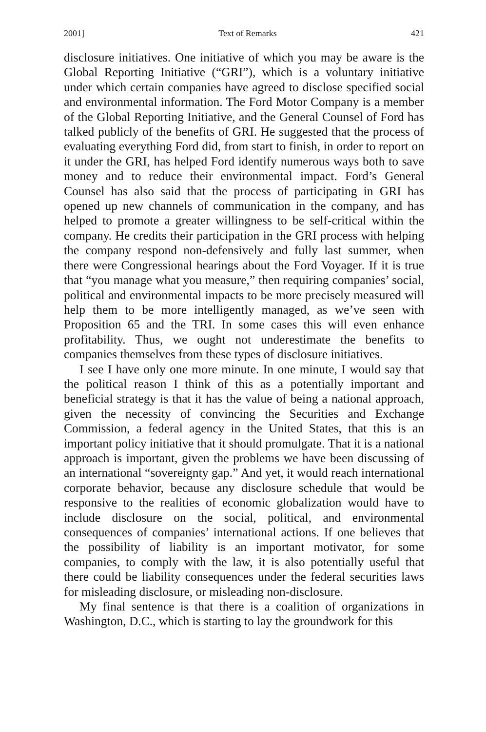2001] Text of Remarks 421
disclosure initiatives. One initiative of which you may be aware is the Global Reporting Initiative (“GRI”), which is a voluntary initiative under which certain companies have agreed to disclose specified social and environmental information. The Ford Motor Company is a member of the Global Reporting Initiative, and the General Counsel of Ford has talked publicly of the benefits of GRI. He suggested that the process of evaluating everything Ford did, from start to finish, in order to report on it under the GRI, has helped Ford identify numerous ways both to save money and to reduce their environmental impact. Ford’s General Counsel has also said that the process of participating in GRI has opened up new channels of communication in the company, and has helped to promote a greater willingness to be self-critical within the company. He credits their participation in the GRI process with helping the company respond non-defensively and fully last summer, when there were Congressional hearings about the Ford Voyager. If it is true that “you manage what you measure,” then requiring companies’ social, political and environmental impacts to be more precisely measured will help them to be more intelligently managed, as we’ve seen with Proposition 65 and the TRI. In some cases this will even enhance profitability. Thus, we ought not underestimate the benefits to companies themselves from these types of disclosure initiatives.
I see I have only one more minute. In one minute, I would say that the political reason I think of this as a potentially important and beneficial strategy is that it has the value of being a national approach, given the necessity of convincing the Securities and Exchange Commission, a federal agency in the United States, that this is an important policy initiative that it should promulgate. That it is a national approach is important, given the problems we have been discussing of an international “sovereignty gap.” And yet, it would reach international corporate behavior, because any disclosure schedule that would be responsive to the realities of economic globalization would have to include disclosure on the social, political, and environmental consequences of companies’ international actions. If one believes that the possibility of liability is an important motivator, for some companies, to comply with the law, it is also potentially useful that there could be liability consequences under the federal securities laws for misleading disclosure, or misleading non-disclosure.
My final sentence is that there is a coalition of organizations in Washington, D.C., which is starting to lay the groundwork for this